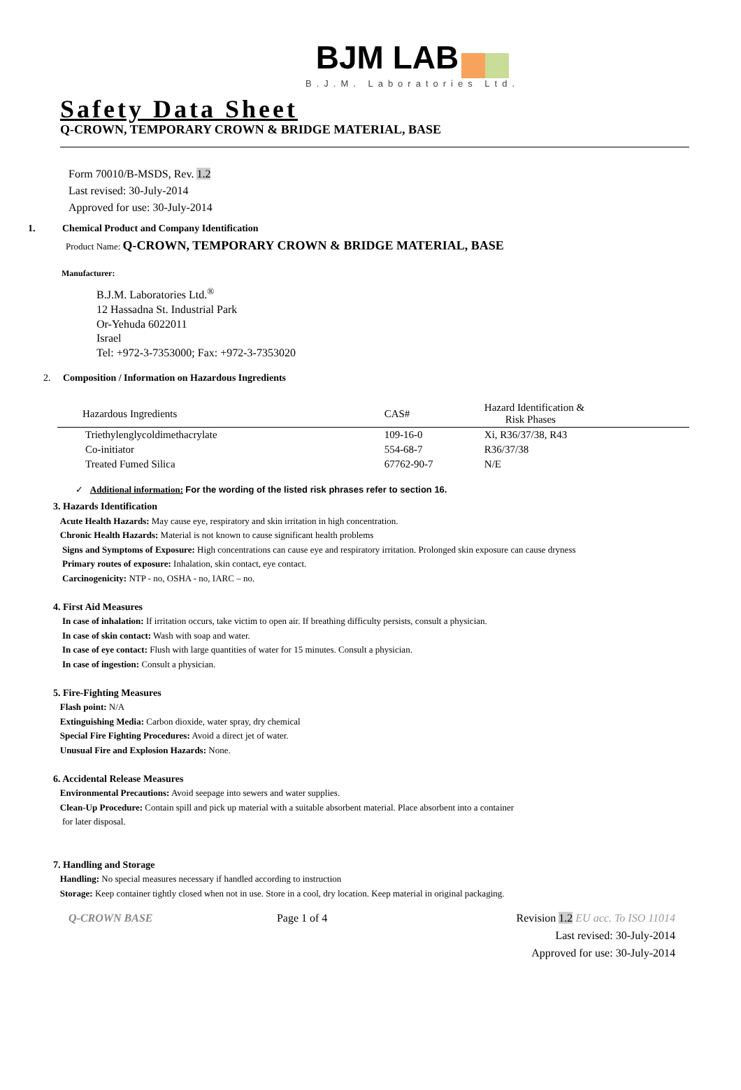BJM LAB
B.J.M. Laboratories Ltd.
Safety Data Sheet
Q-CROWN, TEMPORARY CROWN & BRIDGE MATERIAL, BASE
Form 70010/B-MSDS, Rev. 1.2
Last revised: 30-July-2014
Approved for use: 30-July-2014
1. Chemical Product and Company Identification
Product Name: Q-CROWN, TEMPORARY CROWN & BRIDGE MATERIAL, BASE
Manufacturer:
B.J.M. Laboratories Ltd.<sup>®</sup>
12 Hassadna St. Industrial Park
Or-Yehuda 6022011
Israel
Tel: +972-3-7353000; Fax: +972-3-7353020
2. Composition / Information on Hazardous Ingredients
| Hazardous Ingredients | CAS# | Hazard Identification & Risk Phases |
| --- | --- | --- |
| Triethylenglycoldimethacrylate | 109-16-0 | Xi, R36/37/38, R43 |
| Co-initiator | 554-68-7 | R36/37/38 |
| Treated Fumed Silica | 67762-90-7 | N/E |
✓ Additional information: For the wording of the listed risk phrases refer to section 16.
3. Hazards Identification
Acute Health Hazards: May cause eye, respiratory and skin irritation in high concentration.
Chronic Health Hazards: Material is not known to cause significant health problems
Signs and Symptoms of Exposure: High concentrations can cause eye and respiratory irritation. Prolonged skin exposure can cause dryness
Primary routes of exposure: Inhalation, skin contact, eye contact.
Carcinogenicity: NTP - no, OSHA - no, IARC – no.
4. First Aid Measures
In case of inhalation: If irritation occurs, take victim to open air. If breathing difficulty persists, consult a physician.
In case of skin contact: Wash with soap and water.
In case of eye contact: Flush with large quantities of water for 15 minutes. Consult a physician.
In case of ingestion: Consult a physician.
5. Fire-Fighting Measures
Flash point: N/A
Extinguishing Media: Carbon dioxide, water spray, dry chemical
Special Fire Fighting Procedures: Avoid a direct jet of water.
Unusual Fire and Explosion Hazards: None.
6. Accidental Release Measures
Environmental Precautions: Avoid seepage into sewers and water supplies.
Clean-Up Procedure: Contain spill and pick up material with a suitable absorbent material. Place absorbent into a container
for later disposal.
7. Handling and Storage
Handling: No special measures necessary if handled according to instruction
Storage: Keep container tightly closed when not in use. Store in a cool, dry location. Keep material in original packaging.
Q-CROWN BASE Page 1 of 4 Revision 1.2 EU acc. To ISO 11014
Last revised: 30-July-2014
Approved for use: 30-July-2014